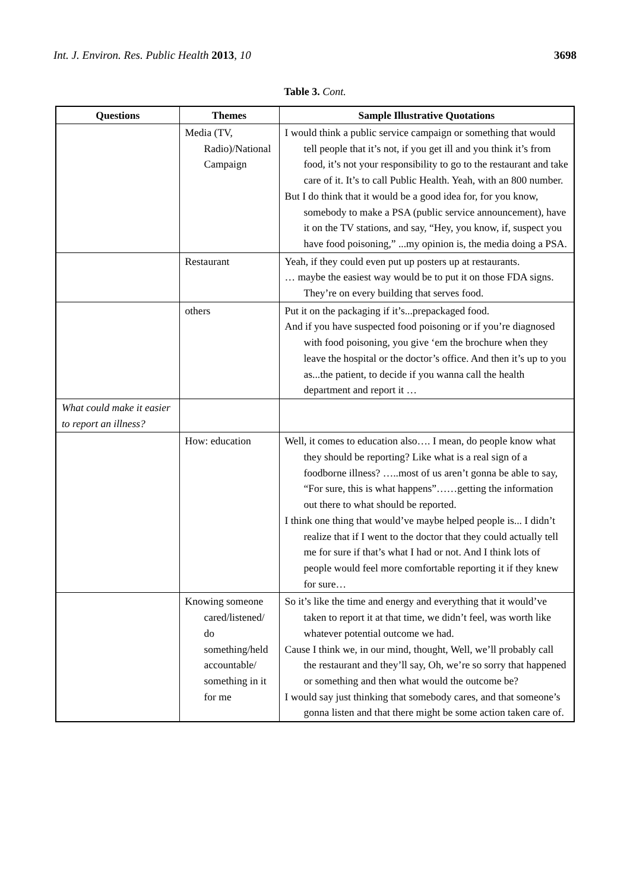Int. J. Environ. Res. Public Health 2013, 10 3698
Table 3. Cont.
| Questions | Themes | Sample Illustrative Quotations |
| --- | --- | --- |
| | Media (TV, Radio)/National Campaign | I would think a public service campaign or something that would tell people that it’s not, if you get ill and you think it’s from food, it’s not your responsibility to go to the restaurant and take care of it. It’s to call Public Health. Yeah, with an 800 number. But I do think that it would be a good idea for, for you know, somebody to make a PSA (public service announcement), have it on the TV stations, and say, “Hey, you know, if, suspect you have food poisoning,” ...my opinion is, the media doing a PSA. |
| | Restaurant | Yeah, if they could even put up posters up at restaurants. … maybe the easiest way would be to put it on those FDA signs. They’re on every building that serves food. |
| | others | Put it on the packaging if it’s...prepackaged food. And if you have suspected food poisoning or if you’re diagnosed with food poisoning, you give ‘em the brochure when they leave the hospital or the doctor’s office. And then it’s up to you as...the patient, to decide if you wanna call the health department and report it … |
| What could make it easier to report an illness? | | |
| | How: education | Well, it comes to education also…. I mean, do people know what they should be reporting? Like what is a real sign of a foodborne illness? …..most of us aren’t gonna be able to say, “For sure, this is what happens”……getting the information out there to what should be reported. I think one thing that would’ve maybe helped people is... I didn’t realize that if I went to the doctor that they could actually tell me for sure if that’s what I had or not. And I think lots of people would feel more comfortable reporting it if they knew for sure… |
| | Knowing someone cared/listened/ do something/held accountable/ something in it for me | So it’s like the time and energy and everything that it would’ve taken to report it at that time, we didn’t feel, was worth like whatever potential outcome we had. Cause I think we, in our mind, thought, Well, we’ll probably call the restaurant and they’ll say, Oh, we’re so sorry that happened or something and then what would the outcome be? I would say just thinking that somebody cares, and that someone’s gonna listen and that there might be some action taken care of. |